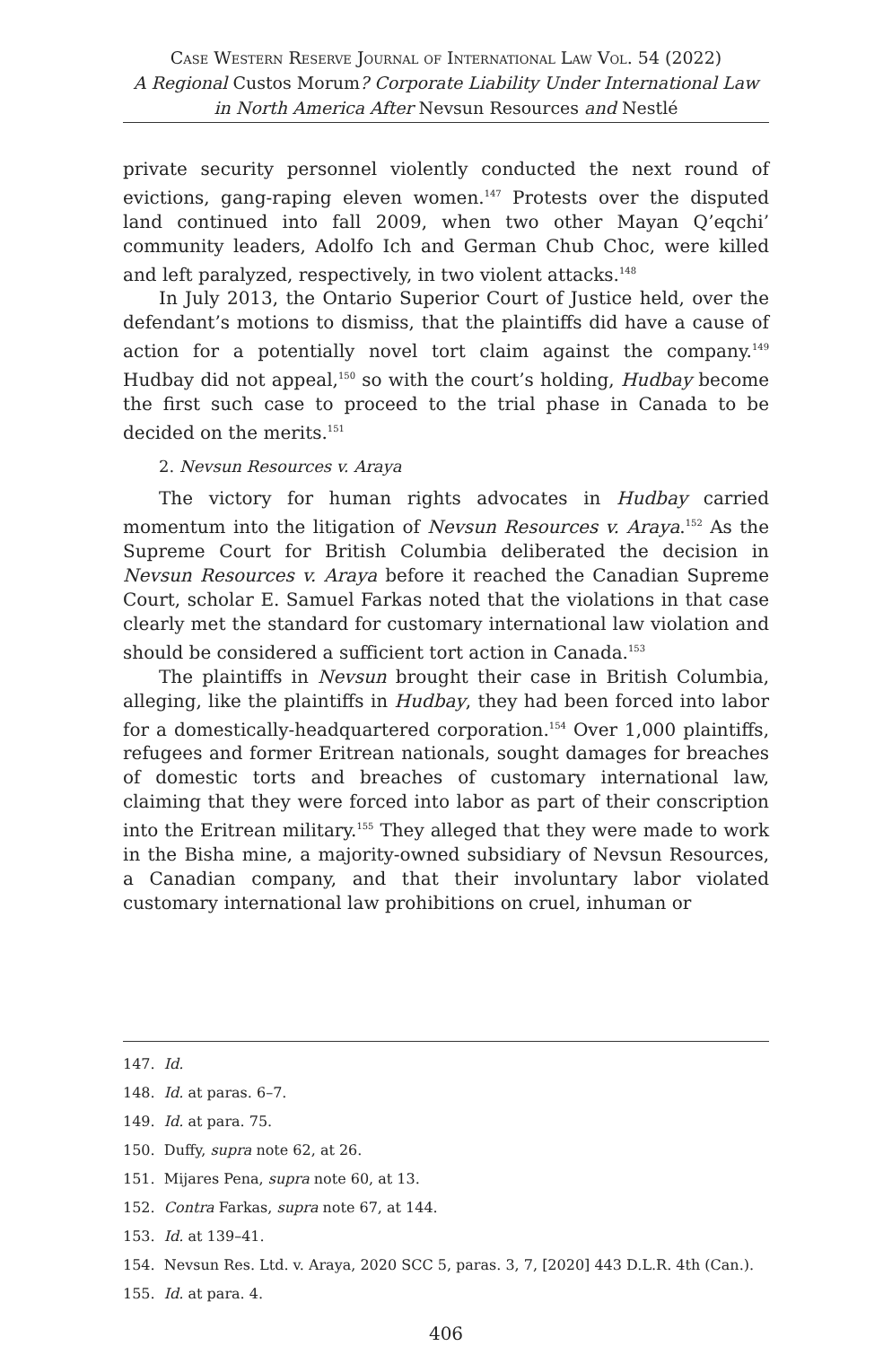Case Western Reserve Journal of International Law Vol. 54 (2022)
A Regional Custos Morum? Corporate Liability Under International Law in North America After Nevsun Resources and Nestlé
private security personnel violently conducted the next round of evictions, gang-raping eleven women.<sup>147</sup> Protests over the disputed land continued into fall 2009, when two other Mayan Q’eqchi’ community leaders, Adolfo Ich and German Chub Choc, were killed and left paralyzed, respectively, in two violent attacks.<sup>148</sup>
In July 2013, the Ontario Superior Court of Justice held, over the defendant’s motions to dismiss, that the plaintiffs did have a cause of action for a potentially novel tort claim against the company.<sup>149</sup> Hudbay did not appeal,<sup>150</sup> so with the court’s holding, Hudbay become the first such case to proceed to the trial phase in Canada to be decided on the merits.<sup>151</sup>
2. Nevsun Resources v. Araya
The victory for human rights advocates in Hudbay carried momentum into the litigation of Nevsun Resources v. Araya.<sup>152</sup> As the Supreme Court for British Columbia deliberated the decision in Nevsun Resources v. Araya before it reached the Canadian Supreme Court, scholar E. Samuel Farkas noted that the violations in that case clearly met the standard for customary international law violation and should be considered a sufficient tort action in Canada.<sup>153</sup>
The plaintiffs in Nevsun brought their case in British Columbia, alleging, like the plaintiffs in Hudbay, they had been forced into labor for a domestically-headquartered corporation.<sup>154</sup> Over 1,000 plaintiffs, refugees and former Eritrean nationals, sought damages for breaches of domestic torts and breaches of customary international law, claiming that they were forced into labor as part of their conscription into the Eritrean military.<sup>155</sup> They alleged that they were made to work in the Bisha mine, a majority-owned subsidiary of Nevsun Resources, a Canadian company, and that their involuntary labor violated customary international law prohibitions on cruel, inhuman or
147. Id.
148. Id. at paras. 6–7.
149. Id. at para. 75.
150. Duffy, supra note 62, at 26.
151. Mijares Pena, supra note 60, at 13.
152. Contra Farkas, supra note 67, at 144.
153. Id. at 139–41.
154. Nevsun Res. Ltd. v. Araya, 2020 SCC 5, paras. 3, 7, [2020] 443 D.L.R. 4th (Can.).
155. Id. at para. 4.
406